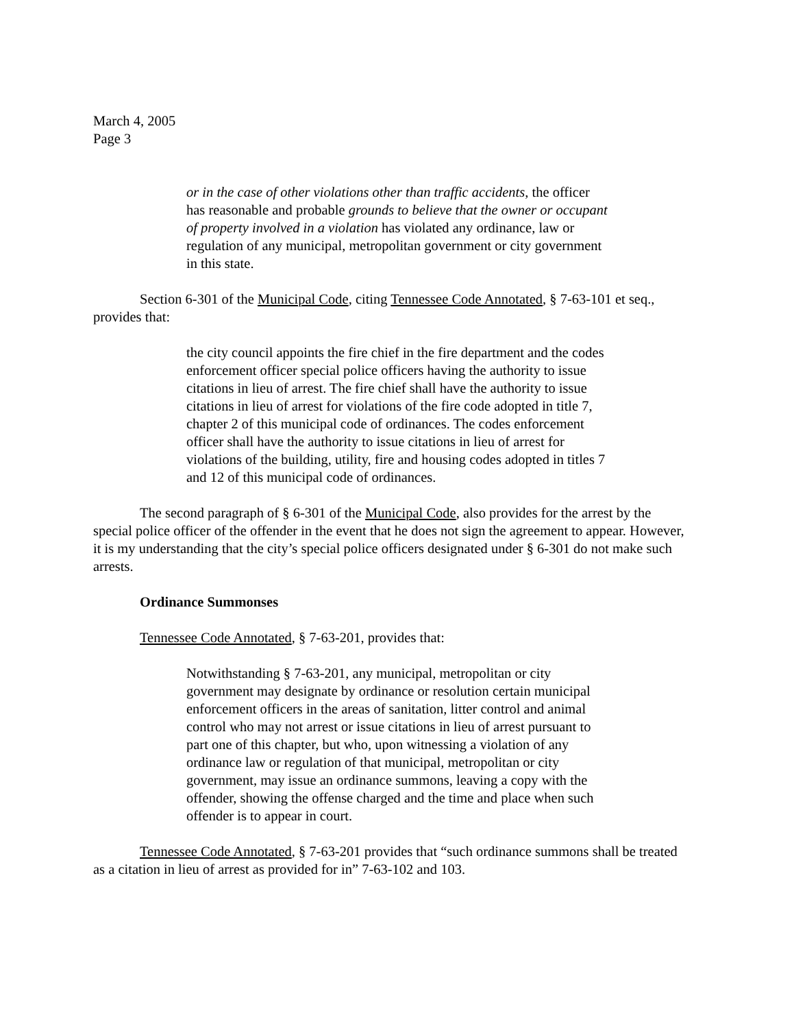March 4, 2005
Page 3
or in the case of other violations other than traffic accidents, the officer has reasonable and probable grounds to believe that the owner or occupant of property involved in a violation has violated any ordinance, law or regulation of any municipal, metropolitan government or city government in this state.
Section 6-301 of the Municipal Code, citing Tennessee Code Annotated, § 7-63-101 et seq., provides that:
the city council appoints the fire chief in the fire department and the codes enforcement officer special police officers having the authority to issue citations in lieu of arrest. The fire chief shall have the authority to issue citations in lieu of arrest for violations of the fire code adopted in title 7, chapter 2 of this municipal code of ordinances. The codes enforcement officer shall have the authority to issue citations in lieu of arrest for violations of the building, utility, fire and housing codes adopted in titles 7 and 12 of this municipal code of ordinances.
The second paragraph of § 6-301 of the Municipal Code, also provides for the arrest by the special police officer of the offender in the event that he does not sign the agreement to appear. However, it is my understanding that the city’s special police officers designated under § 6-301 do not make such arrests.
Ordinance Summonses
Tennessee Code Annotated, § 7-63-201, provides that:
Notwithstanding § 7-63-201, any municipal, metropolitan or city government may designate by ordinance or resolution certain municipal enforcement officers in the areas of sanitation, litter control and animal control who may not arrest or issue citations in lieu of arrest pursuant to part one of this chapter, but who, upon witnessing a violation of any ordinance law or regulation of that municipal, metropolitan or city government, may issue an ordinance summons, leaving a copy with the offender, showing the offense charged and the time and place when such offender is to appear in court.
Tennessee Code Annotated, § 7-63-201 provides that “such ordinance summons shall be treated as a citation in lieu of arrest as provided for in” 7-63-102 and 103.